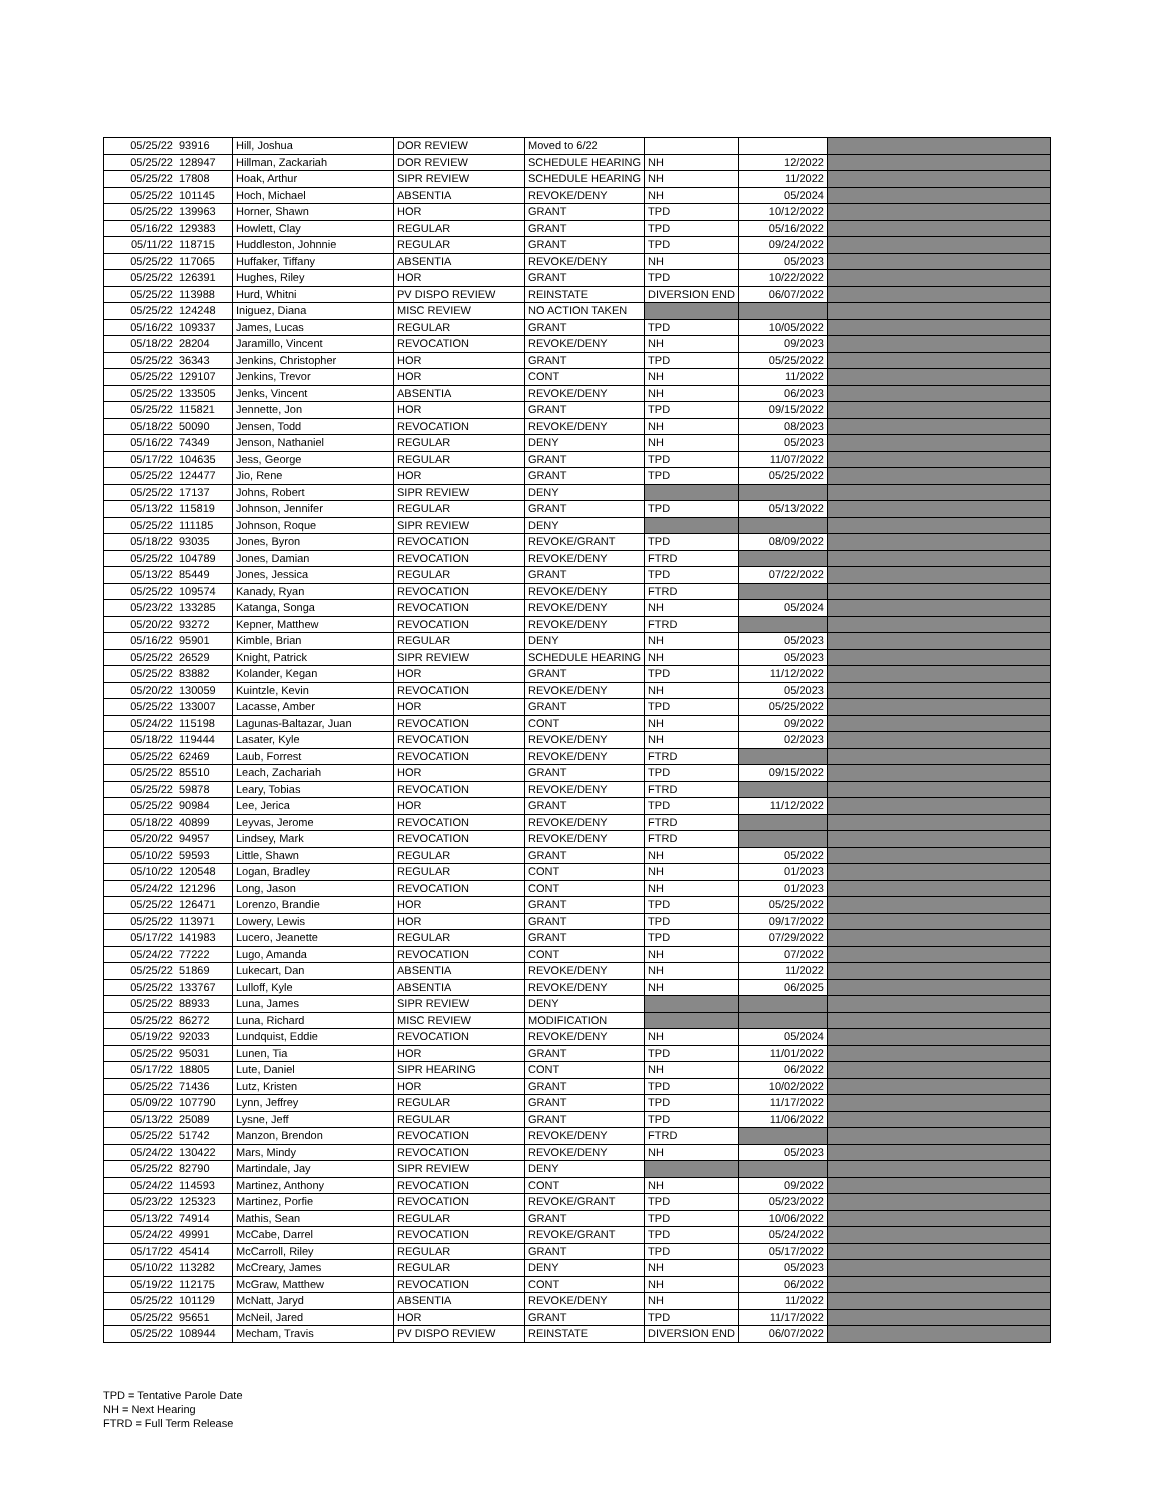| 05/25/22 | 93916 | Hill, Joshua | DOR REVIEW | Moved to 6/22 | | | |
| 05/25/22 | 128947 | Hillman, Zackariah | DOR REVIEW | SCHEDULE HEARING | NH | 12/2022 | |
| 05/25/22 | 17808 | Hoak, Arthur | SIPR REVIEW | SCHEDULE HEARING | NH | 11/2022 | |
| 05/25/22 | 101145 | Hoch, Michael | ABSENTIA | REVOKE/DENY | NH | 05/2024 | |
| 05/25/22 | 139963 | Horner, Shawn | HOR | GRANT | TPD | 10/12/2022 | |
| 05/16/22 | 129383 | Howlett, Clay | REGULAR | GRANT | TPD | 05/16/2022 | |
| 05/11/22 | 118715 | Huddleston, Johnnie | REGULAR | GRANT | TPD | 09/24/2022 | |
| 05/25/22 | 117065 | Huffaker, Tiffany | ABSENTIA | REVOKE/DENY | NH | 05/2023 | |
| 05/25/22 | 126391 | Hughes, Riley | HOR | GRANT | TPD | 10/22/2022 | |
| 05/25/22 | 113988 | Hurd, Whitni | PV DISPO REVIEW | REINSTATE | DIVERSION END | 06/07/2022 | |
| 05/25/22 | 124248 | Iniguez, Diana | MISC REVIEW | NO ACTION TAKEN | | | |
| 05/16/22 | 109337 | James, Lucas | REGULAR | GRANT | TPD | 10/05/2022 | |
| 05/18/22 | 28204 | Jaramillo, Vincent | REVOCATION | REVOKE/DENY | NH | 09/2023 | |
| 05/25/22 | 36343 | Jenkins, Christopher | HOR | GRANT | TPD | 05/25/2022 | |
| 05/25/22 | 129107 | Jenkins, Trevor | HOR | CONT | NH | 11/2022 | |
| 05/25/22 | 133505 | Jenks, Vincent | ABSENTIA | REVOKE/DENY | NH | 06/2023 | |
| 05/25/22 | 115821 | Jennette, Jon | HOR | GRANT | TPD | 09/15/2022 | |
| 05/18/22 | 50090 | Jensen, Todd | REVOCATION | REVOKE/DENY | NH | 08/2023 | |
| 05/16/22 | 74349 | Jenson, Nathaniel | REGULAR | DENY | NH | 05/2023 | |
| 05/17/22 | 104635 | Jess, George | REGULAR | GRANT | TPD | 11/07/2022 | |
| 05/25/22 | 124477 | Jio, Rene | HOR | GRANT | TPD | 05/25/2022 | |
| 05/25/22 | 17137 | Johns, Robert | SIPR REVIEW | DENY | | | |
| 05/13/22 | 115819 | Johnson, Jennifer | REGULAR | GRANT | TPD | 05/13/2022 | |
| 05/25/22 | 111185 | Johnson, Roque | SIPR REVIEW | DENY | | | |
| 05/18/22 | 93035 | Jones, Byron | REVOCATION | REVOKE/GRANT | TPD | 08/09/2022 | |
| 05/25/22 | 104789 | Jones, Damian | REVOCATION | REVOKE/DENY | FTRD | | |
| 05/13/22 | 85449 | Jones, Jessica | REGULAR | GRANT | TPD | 07/22/2022 | |
| 05/25/22 | 109574 | Kanady, Ryan | REVOCATION | REVOKE/DENY | FTRD | | |
| 05/23/22 | 133285 | Katanga, Songa | REVOCATION | REVOKE/DENY | NH | 05/2024 | |
| 05/20/22 | 93272 | Kepner, Matthew | REVOCATION | REVOKE/DENY | FTRD | | |
| 05/16/22 | 95901 | Kimble, Brian | REGULAR | DENY | NH | 05/2023 | |
| 05/25/22 | 26529 | Knight, Patrick | SIPR REVIEW | SCHEDULE HEARING | NH | 05/2023 | |
| 05/25/22 | 83882 | Kolander, Kegan | HOR | GRANT | TPD | 11/12/2022 | |
| 05/20/22 | 130059 | Kuintzle, Kevin | REVOCATION | REVOKE/DENY | NH | 05/2023 | |
| 05/25/22 | 133007 | Lacasse, Amber | HOR | GRANT | TPD | 05/25/2022 | |
| 05/24/22 | 115198 | Lagunas-Baltazar, Juan | REVOCATION | CONT | NH | 09/2022 | |
| 05/18/22 | 119444 | Lasater, Kyle | REVOCATION | REVOKE/DENY | NH | 02/2023 | |
| 05/25/22 | 62469 | Laub, Forrest | REVOCATION | REVOKE/DENY | FTRD | | |
| 05/25/22 | 85510 | Leach, Zachariah | HOR | GRANT | TPD | 09/15/2022 | |
| 05/25/22 | 59878 | Leary, Tobias | REVOCATION | REVOKE/DENY | FTRD | | |
| 05/25/22 | 90984 | Lee, Jerica | HOR | GRANT | TPD | 11/12/2022 | |
| 05/18/22 | 40899 | Leyvas, Jerome | REVOCATION | REVOKE/DENY | FTRD | | |
| 05/20/22 | 94957 | Lindsey, Mark | REVOCATION | REVOKE/DENY | FTRD | | |
| 05/10/22 | 59593 | Little, Shawn | REGULAR | GRANT | NH | 05/2022 | |
| 05/10/22 | 120548 | Logan, Bradley | REGULAR | CONT | NH | 01/2023 | |
| 05/24/22 | 121296 | Long, Jason | REVOCATION | CONT | NH | 01/2023 | |
| 05/25/22 | 126471 | Lorenzo, Brandie | HOR | GRANT | TPD | 05/25/2022 | |
| 05/25/22 | 113971 | Lowery, Lewis | HOR | GRANT | TPD | 09/17/2022 | |
| 05/17/22 | 141983 | Lucero, Jeanette | REGULAR | GRANT | TPD | 07/29/2022 | |
| 05/24/22 | 77222 | Lugo, Amanda | REVOCATION | CONT | NH | 07/2022 | |
| 05/25/22 | 51869 | Lukecart, Dan | ABSENTIA | REVOKE/DENY | NH | 11/2022 | |
| 05/25/22 | 133767 | Lulloff, Kyle | ABSENTIA | REVOKE/DENY | NH | 06/2025 | |
| 05/25/22 | 88933 | Luna, James | SIPR REVIEW | DENY | | | |
| 05/25/22 | 86272 | Luna, Richard | MISC REVIEW | MODIFICATION | | | |
| 05/19/22 | 92033 | Lundquist, Eddie | REVOCATION | REVOKE/DENY | NH | 05/2024 | |
| 05/25/22 | 95031 | Lunen, Tia | HOR | GRANT | TPD | 11/01/2022 | |
| 05/17/22 | 18805 | Lute, Daniel | SIPR HEARING | CONT | NH | 06/2022 | |
| 05/25/22 | 71436 | Lutz, Kristen | HOR | GRANT | TPD | 10/02/2022 | |
| 05/09/22 | 107790 | Lynn, Jeffrey | REGULAR | GRANT | TPD | 11/17/2022 | |
| 05/13/22 | 25089 | Lysne, Jeff | REGULAR | GRANT | TPD | 11/06/2022 | |
| 05/25/22 | 51742 | Manzon, Brendon | REVOCATION | REVOKE/DENY | FTRD | | |
| 05/24/22 | 130422 | Mars, Mindy | REVOCATION | REVOKE/DENY | NH | 05/2023 | |
| 05/25/22 | 82790 | Martindale, Jay | SIPR REVIEW | DENY | | | |
| 05/24/22 | 114593 | Martinez, Anthony | REVOCATION | CONT | NH | 09/2022 | |
| 05/23/22 | 125323 | Martinez, Porfie | REVOCATION | REVOKE/GRANT | TPD | 05/23/2022 | |
| 05/13/22 | 74914 | Mathis, Sean | REGULAR | GRANT | TPD | 10/06/2022 | |
| 05/24/22 | 49991 | McCabe, Darrel | REVOCATION | REVOKE/GRANT | TPD | 05/24/2022 | |
| 05/17/22 | 45414 | McCarroll, Riley | REGULAR | GRANT | TPD | 05/17/2022 | |
| 05/10/22 | 113282 | McCreary, James | REGULAR | DENY | NH | 05/2023 | |
| 05/19/22 | 112175 | McGraw, Matthew | REVOCATION | CONT | NH | 06/2022 | |
| 05/25/22 | 101129 | McNatt, Jaryd | ABSENTIA | REVOKE/DENY | NH | 11/2022 | |
| 05/25/22 | 95651 | McNeil, Jared | HOR | GRANT | TPD | 11/17/2022 | |
| 05/25/22 | 108944 | Mecham, Travis | PV DISPO REVIEW | REINSTATE | DIVERSION END | 06/07/2022 | |
TPD = Tentative Parole Date
NH = Next Hearing
FTRD = Full Term Release